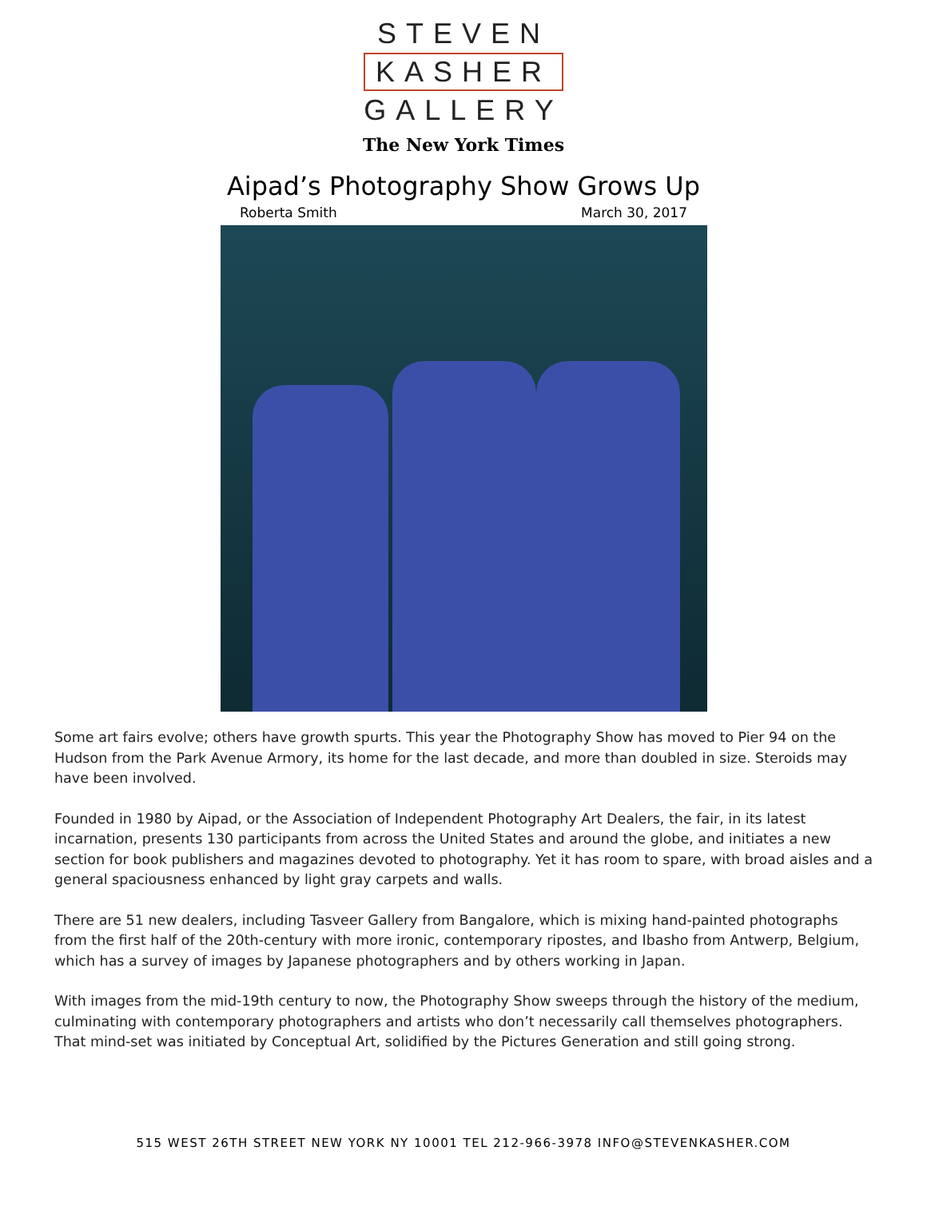STEVEN
KASHER
GALLERY
The New York Times
Aipad’s Photography Show Grows Up
Roberta Smith March 30, 2017
Some art fairs evolve; others have growth spurts. This year the Photography Show has moved to Pier 94 on the Hudson from the Park Avenue Armory, its home for the last decade, and more than doubled in size. Steroids may have been involved.
Founded in 1980 by Aipad, or the Association of Independent Photography Art Dealers, the fair, in its latest incarnation, presents 130 participants from across the United States and around the globe, and initiates a new section for book publishers and magazines devoted to photography. Yet it has room to spare, with broad aisles and a general spaciousness enhanced by light gray carpets and walls.
There are 51 new dealers, including Tasveer Gallery from Bangalore, which is mixing hand-painted photographs from the first half of the 20th-century with more ironic, contemporary ripostes, and Ibasho from Antwerp, Belgium, which has a survey of images by Japanese photographers and by others working in Japan.
With images from the mid-19th century to now, the Photography Show sweeps through the history of the medium, culminating with contemporary photographers and artists who don’t necessarily call themselves photographers. That mind-set was initiated by Conceptual Art, solidified by the Pictures Generation and still going strong.
515 WEST 26TH STREET NEW YORK NY 10001 TEL 212-966-3978 INFO@STEVENKASHER.COM